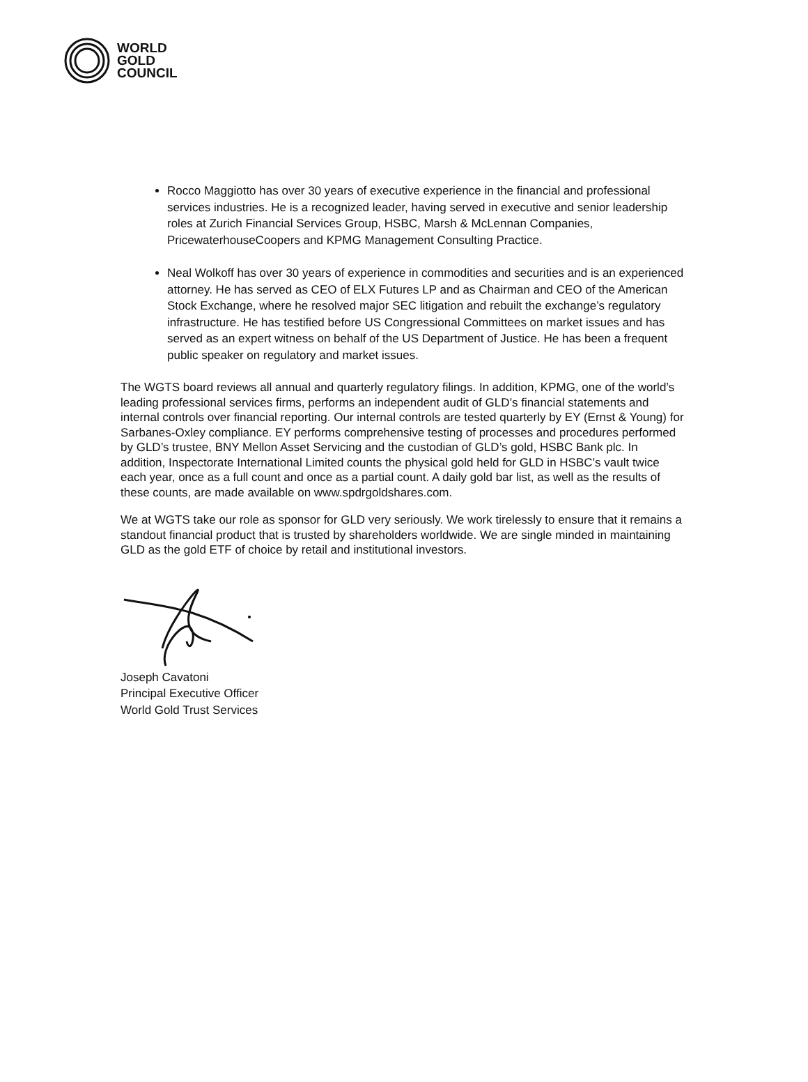WORLD
GOLD
COUNCIL
Rocco Maggiotto has over 30 years of executive experience in the financial and professional services industries. He is a recognized leader, having served in executive and senior leadership roles at Zurich Financial Services Group, HSBC, Marsh & McLennan Companies, PricewaterhouseCoopers and KPMG Management Consulting Practice.
Neal Wolkoff has over 30 years of experience in commodities and securities and is an experienced attorney. He has served as CEO of ELX Futures LP and as Chairman and CEO of the American Stock Exchange, where he resolved major SEC litigation and rebuilt the exchange’s regulatory infrastructure. He has testified before US Congressional Committees on market issues and has served as an expert witness on behalf of the US Department of Justice. He has been a frequent public speaker on regulatory and market issues.
The WGTS board reviews all annual and quarterly regulatory filings. In addition, KPMG, one of the world’s leading professional services firms, performs an independent audit of GLD’s financial statements and internal controls over financial reporting. Our internal controls are tested quarterly by EY (Ernst & Young) for Sarbanes-Oxley compliance. EY performs comprehensive testing of processes and procedures performed by GLD’s trustee, BNY Mellon Asset Servicing and the custodian of GLD’s gold, HSBC Bank plc. In addition, Inspectorate International Limited counts the physical gold held for GLD in HSBC’s vault twice each year, once as a full count and once as a partial count. A daily gold bar list, as well as the results of these counts, are made available on www.spdrgoldshares.com.
We at WGTS take our role as sponsor for GLD very seriously. We work tirelessly to ensure that it remains a standout financial product that is trusted by shareholders worldwide. We are single minded in maintaining GLD as the gold ETF of choice by retail and institutional investors.
Joseph Cavatoni
Principal Executive Officer
World Gold Trust Services